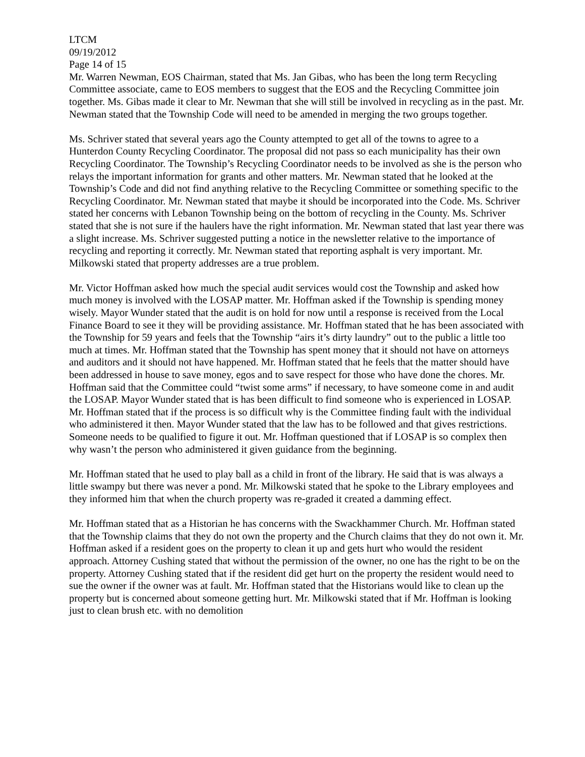LTCM
09/19/2012
Page 14 of 15
Mr. Warren Newman, EOS Chairman, stated that Ms. Jan Gibas, who has been the long term Recycling Committee associate, came to EOS members to suggest that the EOS and the Recycling Committee join together. Ms. Gibas made it clear to Mr. Newman that she will still be involved in recycling as in the past. Mr. Newman stated that the Township Code will need to be amended in merging the two groups together.
Ms. Schriver stated that several years ago the County attempted to get all of the towns to agree to a Hunterdon County Recycling Coordinator. The proposal did not pass so each municipality has their own Recycling Coordinator. The Township’s Recycling Coordinator needs to be involved as she is the person who relays the important information for grants and other matters. Mr. Newman stated that he looked at the Township’s Code and did not find anything relative to the Recycling Committee or something specific to the Recycling Coordinator. Mr. Newman stated that maybe it should be incorporated into the Code. Ms. Schriver stated her concerns with Lebanon Township being on the bottom of recycling in the County. Ms. Schriver stated that she is not sure if the haulers have the right information. Mr. Newman stated that last year there was a slight increase. Ms. Schriver suggested putting a notice in the newsletter relative to the importance of recycling and reporting it correctly. Mr. Newman stated that reporting asphalt is very important. Mr. Milkowski stated that property addresses are a true problem.
Mr. Victor Hoffman asked how much the special audit services would cost the Township and asked how much money is involved with the LOSAP matter. Mr. Hoffman asked if the Township is spending money wisely. Mayor Wunder stated that the audit is on hold for now until a response is received from the Local Finance Board to see it they will be providing assistance. Mr. Hoffman stated that he has been associated with the Township for 59 years and feels that the Township “airs it’s dirty laundry” out to the public a little too much at times. Mr. Hoffman stated that the Township has spent money that it should not have on attorneys and auditors and it should not have happened. Mr. Hoffman stated that he feels that the matter should have been addressed in house to save money, egos and to save respect for those who have done the chores. Mr. Hoffman said that the Committee could “twist some arms” if necessary, to have someone come in and audit the LOSAP. Mayor Wunder stated that is has been difficult to find someone who is experienced in LOSAP. Mr. Hoffman stated that if the process is so difficult why is the Committee finding fault with the individual who administered it then. Mayor Wunder stated that the law has to be followed and that gives restrictions. Someone needs to be qualified to figure it out. Mr. Hoffman questioned that if LOSAP is so complex then why wasn’t the person who administered it given guidance from the beginning.
Mr. Hoffman stated that he used to play ball as a child in front of the library. He said that is was always a little swampy but there was never a pond. Mr. Milkowski stated that he spoke to the Library employees and they informed him that when the church property was re-graded it created a damming effect.
Mr. Hoffman stated that as a Historian he has concerns with the Swackhammer Church. Mr. Hoffman stated that the Township claims that they do not own the property and the Church claims that they do not own it. Mr. Hoffman asked if a resident goes on the property to clean it up and gets hurt who would the resident approach. Attorney Cushing stated that without the permission of the owner, no one has the right to be on the property. Attorney Cushing stated that if the resident did get hurt on the property the resident would need to sue the owner if the owner was at fault. Mr. Hoffman stated that the Historians would like to clean up the property but is concerned about someone getting hurt. Mr. Milkowski stated that if Mr. Hoffman is looking just to clean brush etc. with no demolition